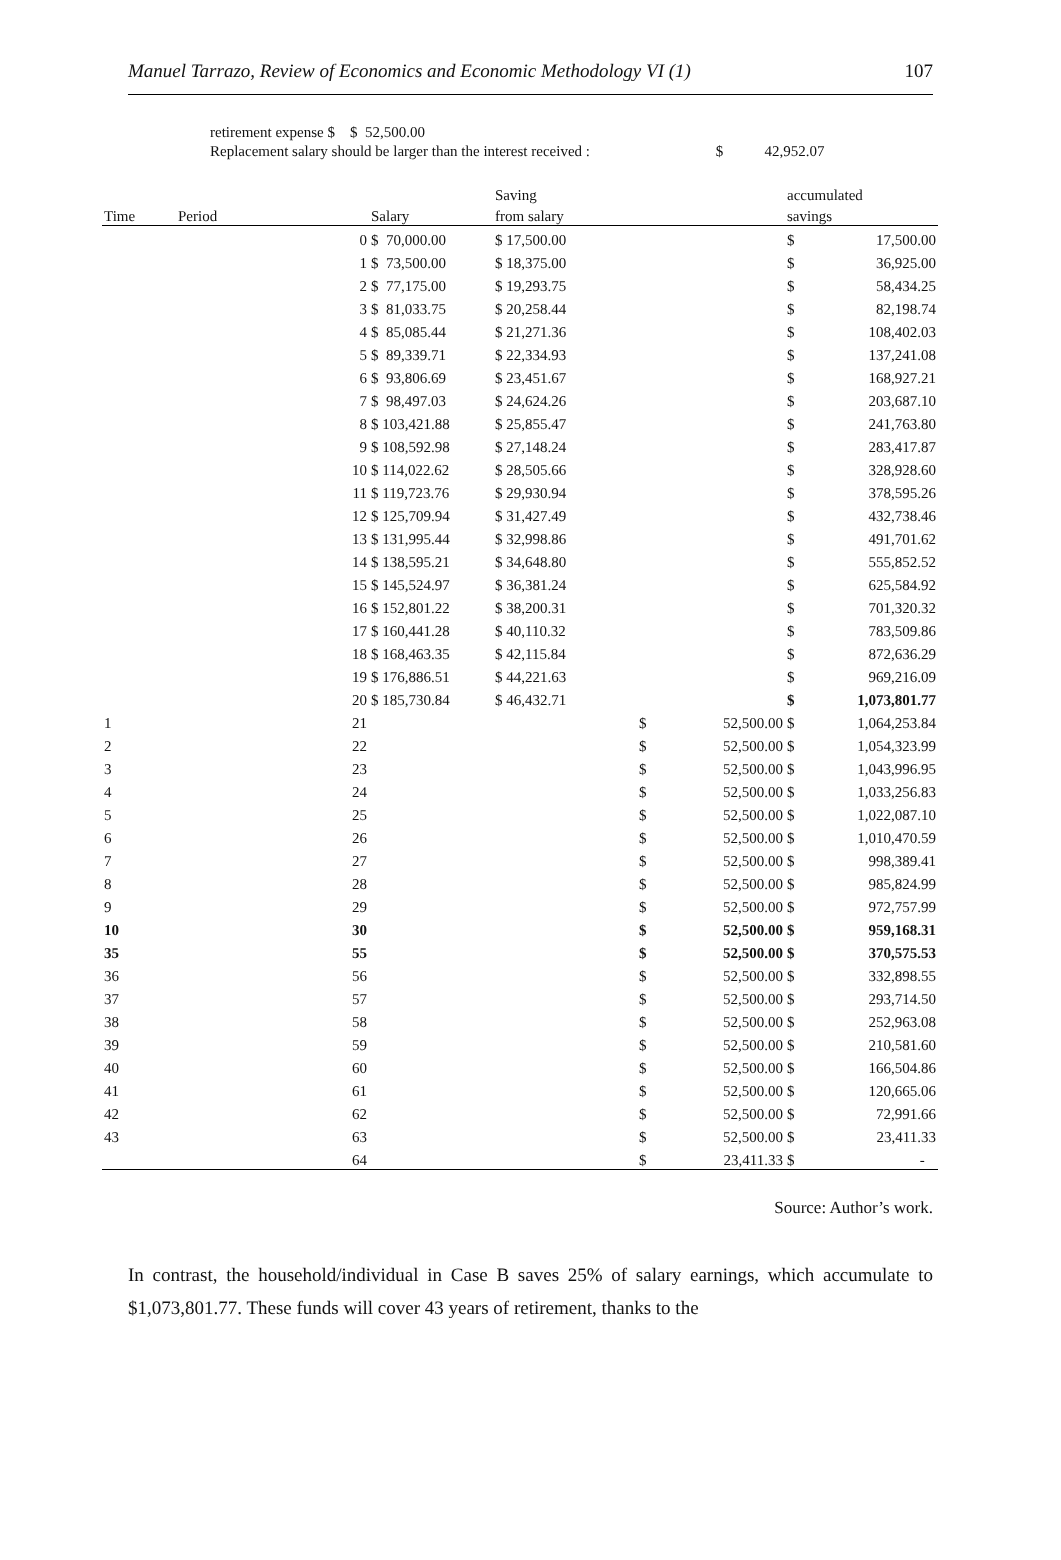Manuel Tarrazo, Review of Economics and Economic Methodology VI (1) 107
retirement expense $ $ 52,500.00
Replacement salary should be larger than the interest received : $ 42,952.07
| | | | | Saving | | | accumulated | |
| --- | --- | --- | --- | --- | --- | --- | --- | --- |
| Time | Period | | Salary | from salary | | | savings | |
| | | 0 | $ 70,000.00 | $ 17,500.00 | | | $ | 17,500.00 |
| | | 1 | $ 73,500.00 | $ 18,375.00 | | | $ | 36,925.00 |
| | | 2 | $ 77,175.00 | $ 19,293.75 | | | $ | 58,434.25 |
| | | 3 | $ 81,033.75 | $ 20,258.44 | | | $ | 82,198.74 |
| | | 4 | $ 85,085.44 | $ 21,271.36 | | | $ | 108,402.03 |
| | | 5 | $ 89,339.71 | $ 22,334.93 | | | $ | 137,241.08 |
| | | 6 | $ 93,806.69 | $ 23,451.67 | | | $ | 168,927.21 |
| | | 7 | $ 98,497.03 | $ 24,624.26 | | | $ | 203,687.10 |
| | | 8 | $ 103,421.88 | $ 25,855.47 | | | $ | 241,763.80 |
| | | 9 | $ 108,592.98 | $ 27,148.24 | | | $ | 283,417.87 |
| | | 10 | $ 114,022.62 | $ 28,505.66 | | | $ | 328,928.60 |
| | | 11 | $ 119,723.76 | $ 29,930.94 | | | $ | 378,595.26 |
| | | 12 | $ 125,709.94 | $ 31,427.49 | | | $ | 432,738.46 |
| | | 13 | $ 131,995.44 | $ 32,998.86 | | | $ | 491,701.62 |
| | | 14 | $ 138,595.21 | $ 34,648.80 | | | $ | 555,852.52 |
| | | 15 | $ 145,524.97 | $ 36,381.24 | | | $ | 625,584.92 |
| | | 16 | $ 152,801.22 | $ 38,200.31 | | | $ | 701,320.32 |
| | | 17 | $ 160,441.28 | $ 40,110.32 | | | $ | 783,509.86 |
| | | 18 | $ 168,463.35 | $ 42,115.84 | | | $ | 872,636.29 |
| | | 19 | $ 176,886.51 | $ 44,221.63 | | | $ | 969,216.09 |
| | | 20 | $ 185,730.84 | $ 46,432.71 | | | $ | 1,073,801.77 |
| 1 | | 21 | | | $ | 52,500.00 | $ | 1,064,253.84 |
| 2 | | 22 | | | $ | 52,500.00 | $ | 1,054,323.99 |
| 3 | | 23 | | | $ | 52,500.00 | $ | 1,043,996.95 |
| 4 | | 24 | | | $ | 52,500.00 | $ | 1,033,256.83 |
| 5 | | 25 | | | $ | 52,500.00 | $ | 1,022,087.10 |
| 6 | | 26 | | | $ | 52,500.00 | $ | 1,010,470.59 |
| 7 | | 27 | | | $ | 52,500.00 | $ | 998,389.41 |
| 8 | | 28 | | | $ | 52,500.00 | $ | 985,824.99 |
| 9 | | 29 | | | $ | 52,500.00 | $ | 972,757.99 |
| 10 | | 30 | | | $ | 52,500.00 | $ | 959,168.31 |
| 35 | | 55 | | | $ | 52,500.00 | $ | 370,575.53 |
| 36 | | 56 | | | $ | 52,500.00 | $ | 332,898.55 |
| 37 | | 57 | | | $ | 52,500.00 | $ | 293,714.50 |
| 38 | | 58 | | | $ | 52,500.00 | $ | 252,963.08 |
| 39 | | 59 | | | $ | 52,500.00 | $ | 210,581.60 |
| 40 | | 60 | | | $ | 52,500.00 | $ | 166,504.86 |
| 41 | | 61 | | | $ | 52,500.00 | $ | 120,665.06 |
| 42 | | 62 | | | $ | 52,500.00 | $ | 72,991.66 |
| 43 | | 63 | | | $ | 52,500.00 | $ | 23,411.33 |
| | | 64 | | | $ | 23,411.33 | $ | - |
Source: Author’s work.
In contrast, the household/individual in Case B saves 25% of salary earnings, which accumulate to $1,073,801.77. These funds will cover 43 years of retirement, thanks to the